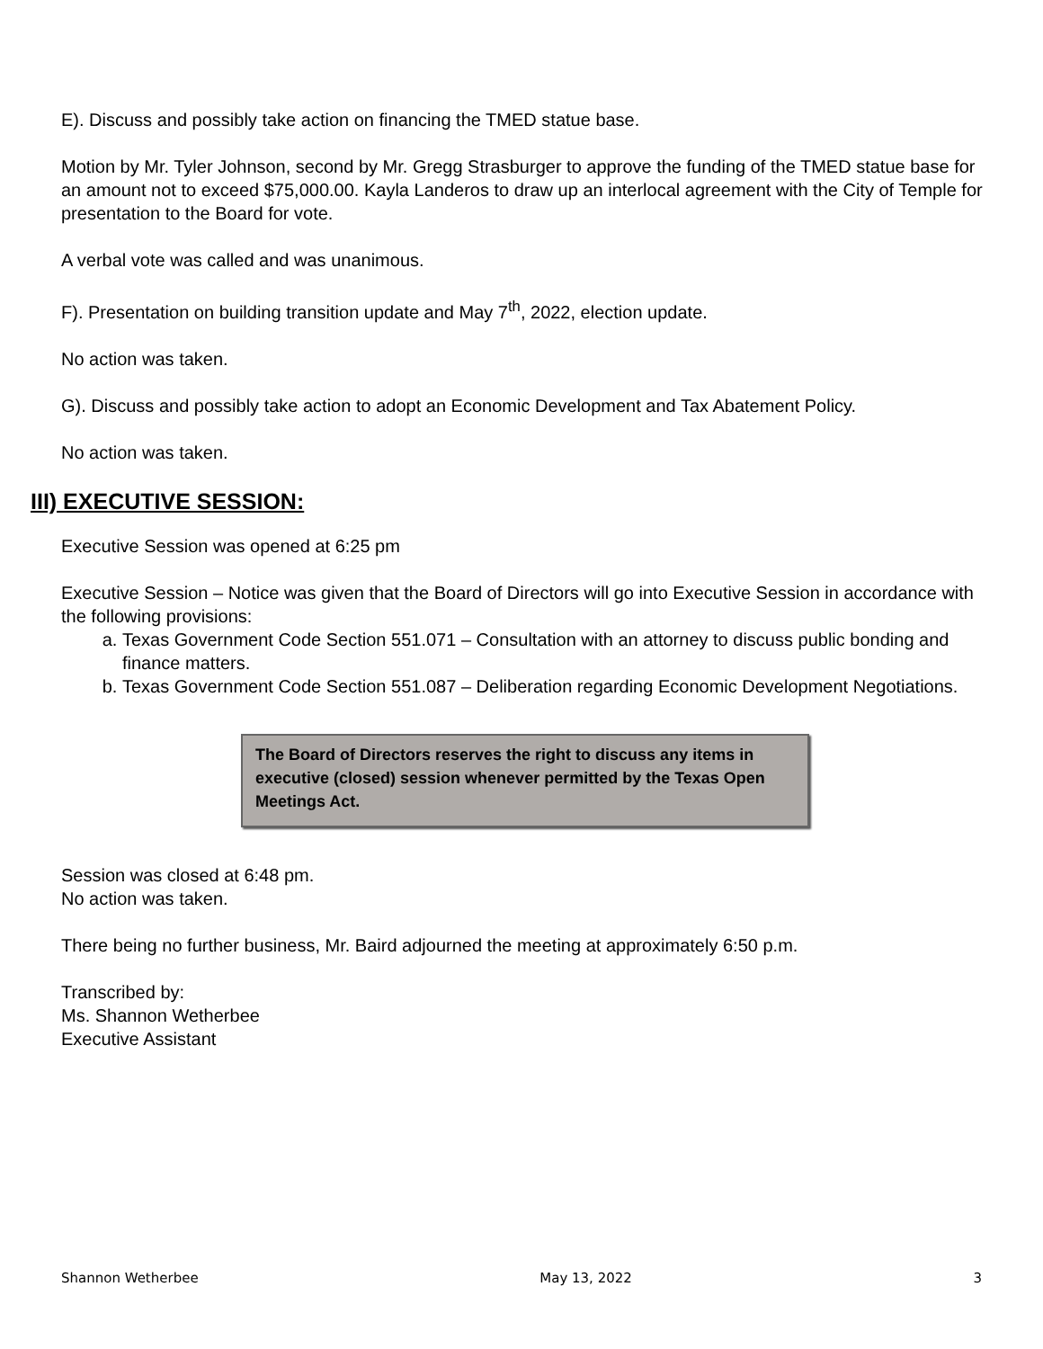E). Discuss and possibly take action on financing the TMED statue base.
Motion by Mr. Tyler Johnson, second by Mr. Gregg Strasburger to approve the funding of the TMED statue base for an amount not to exceed $75,000.00. Kayla Landeros to draw up an interlocal agreement with the City of Temple for presentation to the Board for vote.
A verbal vote was called and was unanimous.
F). Presentation on building transition update and May 7<sup>th</sup>, 2022, election update.
No action was taken.
G). Discuss and possibly take action to adopt an Economic Development and Tax Abatement Policy.
No action was taken.
III) EXECUTIVE SESSION:
Executive Session was opened at 6:25 pm
Executive Session – Notice was given that the Board of Directors will go into Executive Session in accordance with the following provisions:
a. Texas Government Code Section 551.071 – Consultation with an attorney to discuss public bonding and finance matters.
b. Texas Government Code Section 551.087 – Deliberation regarding Economic Development Negotiations.
The Board of Directors reserves the right to discuss any items in executive (closed) session whenever permitted by the Texas Open Meetings Act.
Session was closed at 6:48 pm.
No action was taken.
There being no further business, Mr. Baird adjourned the meeting at approximately 6:50 p.m.
Transcribed by:
Ms. Shannon Wetherbee
Executive Assistant
Shannon Wetherbee May 13, 2022 3